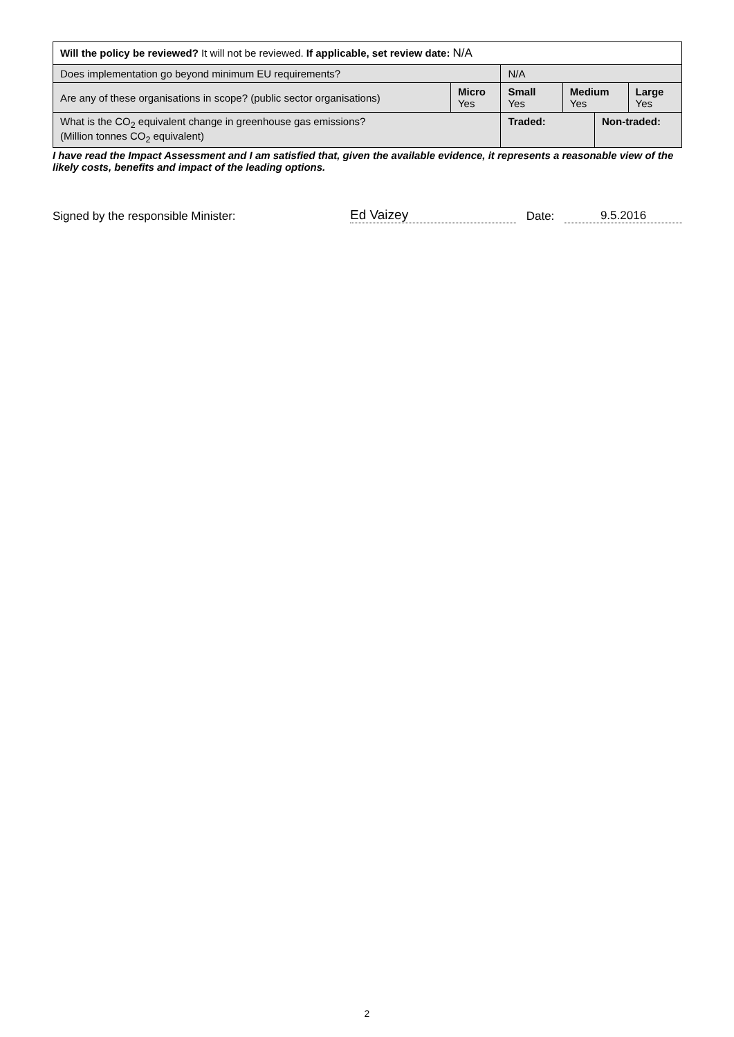| Will the policy be reviewed? It will not be reviewed. If applicable, set review date: N/A | | | | | |
| Does implementation go beyond minimum EU requirements? | | N/A | | | |
| Are any of these organisations in scope? (public sector organisations) | Micro Yes | Small Yes | Medium Yes | | Large Yes |
| What is the CO<sub>2</sub> equivalent change in greenhouse gas emissions? (Million tonnes CO<sub>2</sub> equivalent) | | Traded: | | Non-traded: | |
I have read the Impact Assessment and I am satisfied that, given the available evidence, it represents a reasonable view of the likely costs, benefits and impact of the leading options.
Signed by the responsible Minister: Ed Vaizey Date: 9.5.2016
2